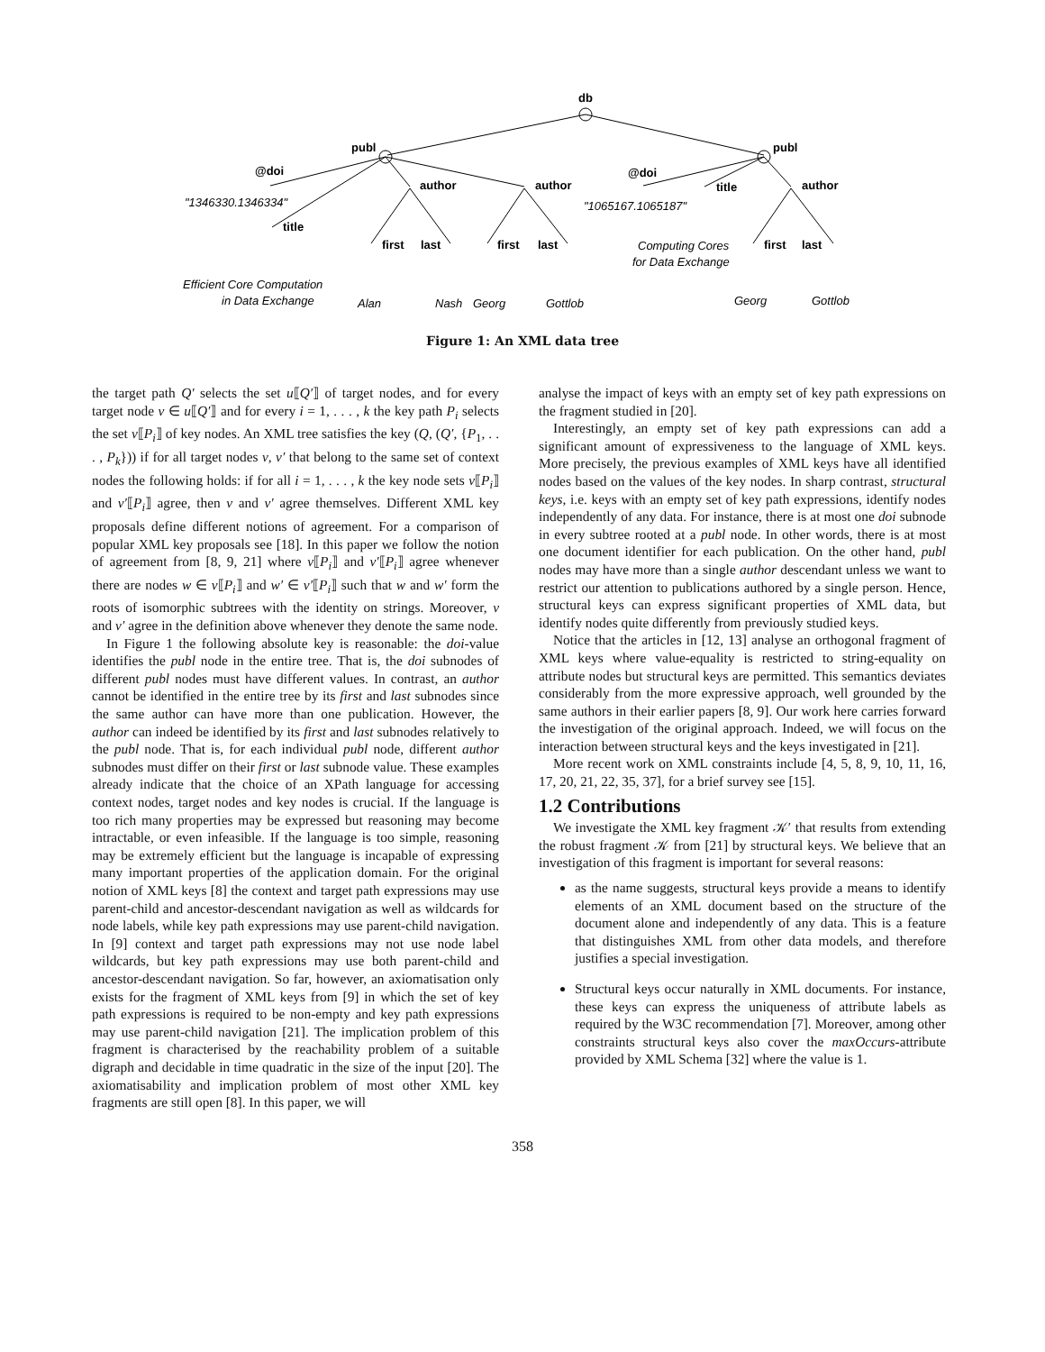db
publ
publ
@doi
@doi
author
author
author
title
title
first
last
first
last
first
last
"1346330.1346334"
"1065167.1065187"
Efficient Core Computation
in Data Exchange
Alan
Nash
Georg
Gottlob
Computing Cores
for Data Exchange
Georg
Gottlob
Figure 1: An XML data tree
the target path Q′ selects the set u⟦Q′⟧ of target nodes, and for every target node v ∈ u⟦Q′⟧ and for every i = 1, . . . , k the key path P<sub>i</sub> selects the set v⟦P<sub>i</sub>⟧ of key nodes. An XML tree satisfies the key (Q, (Q′, {P<sub>1</sub>, . . . , P<sub>k</sub>})) if for all target nodes v, v′ that belong to the same set of context nodes the following holds: if for all i = 1, . . . , k the key node sets v⟦P<sub>i</sub>⟧ and v′⟦P<sub>i</sub>⟧ agree, then v and v′ agree themselves. Different XML key proposals define different notions of agreement. For a comparison of popular XML key proposals see [18]. In this paper we follow the notion of agreement from [8, 9, 21] where v⟦P<sub>i</sub>⟧ and v′⟦P<sub>i</sub>⟧ agree whenever there are nodes w ∈ v⟦P<sub>i</sub>⟧ and w′ ∈ v′⟦P<sub>i</sub>⟧ such that w and w′ form the roots of isomorphic subtrees with the identity on strings. Moreover, v and v′ agree in the definition above whenever they denote the same node.
In Figure 1 the following absolute key is reasonable: the doi-value identifies the publ node in the entire tree. That is, the doi subnodes of different publ nodes must have different values. In contrast, an author cannot be identified in the entire tree by its first and last subnodes since the same author can have more than one publication. However, the author can indeed be identified by its first and last subnodes relatively to the publ node. That is, for each individual publ node, different author subnodes must differ on their first or last subnode value. These examples already indicate that the choice of an XPath language for accessing context nodes, target nodes and key nodes is crucial. If the language is too rich many properties may be expressed but reasoning may become intractable, or even infeasible. If the language is too simple, reasoning may be extremely efficient but the language is incapable of expressing many important properties of the application domain. For the original notion of XML keys [8] the context and target path expressions may use parent-child and ancestor-descendant navigation as well as wildcards for node labels, while key path expressions may use parent-child navigation. In [9] context and target path expressions may not use node label wildcards, but key path expressions may use both parent-child and ancestor-descendant navigation. So far, however, an axiomatisation only exists for the fragment of XML keys from [9] in which the set of key path expressions is required to be non-empty and key path expressions may use parent-child navigation [21]. The implication problem of this fragment is characterised by the reachability problem of a suitable digraph and decidable in time quadratic in the size of the input [20]. The axiomatisability and implication problem of most other XML key fragments are still open [8]. In this paper, we will
analyse the impact of keys with an empty set of key path expressions on the fragment studied in [20].
Interestingly, an empty set of key path expressions can add a significant amount of expressiveness to the language of XML keys. More precisely, the previous examples of XML keys have all identified nodes based on the values of the key nodes. In sharp contrast, structural keys, i.e. keys with an empty set of key path expressions, identify nodes independently of any data. For instance, there is at most one doi subnode in every subtree rooted at a publ node. In other words, there is at most one document identifier for each publication. On the other hand, publ nodes may have more than a single author descendant unless we want to restrict our attention to publications authored by a single person. Hence, structural keys can express significant properties of XML data, but identify nodes quite differently from previously studied keys.
Notice that the articles in [12, 13] analyse an orthogonal fragment of XML keys where value-equality is restricted to string-equality on attribute nodes but structural keys are permitted. This semantics deviates considerably from the more expressive approach, well grounded by the same authors in their earlier papers [8, 9]. Our work here carries forward the investigation of the original approach. Indeed, we will focus on the interaction between structural keys and the keys investigated in [21].
More recent work on XML constraints include [4, 5, 8, 9, 10, 11, 16, 17, 20, 21, 22, 35, 37], for a brief survey see [15].
1.2 Contributions
We investigate the XML key fragment 𝒦′ that results from extending the robust fragment 𝒦 from [21] by structural keys. We believe that an investigation of this fragment is important for several reasons:
as the name suggests, structural keys provide a means to identify elements of an XML document based on the structure of the document alone and independently of any data. This is a feature that distinguishes XML from other data models, and therefore justifies a special investigation.
Structural keys occur naturally in XML documents. For instance, these keys can express the uniqueness of attribute labels as required by the W3C recommendation [7]. Moreover, among other constraints structural keys also cover the maxOccurs-attribute provided by XML Schema [32] where the value is 1.
358